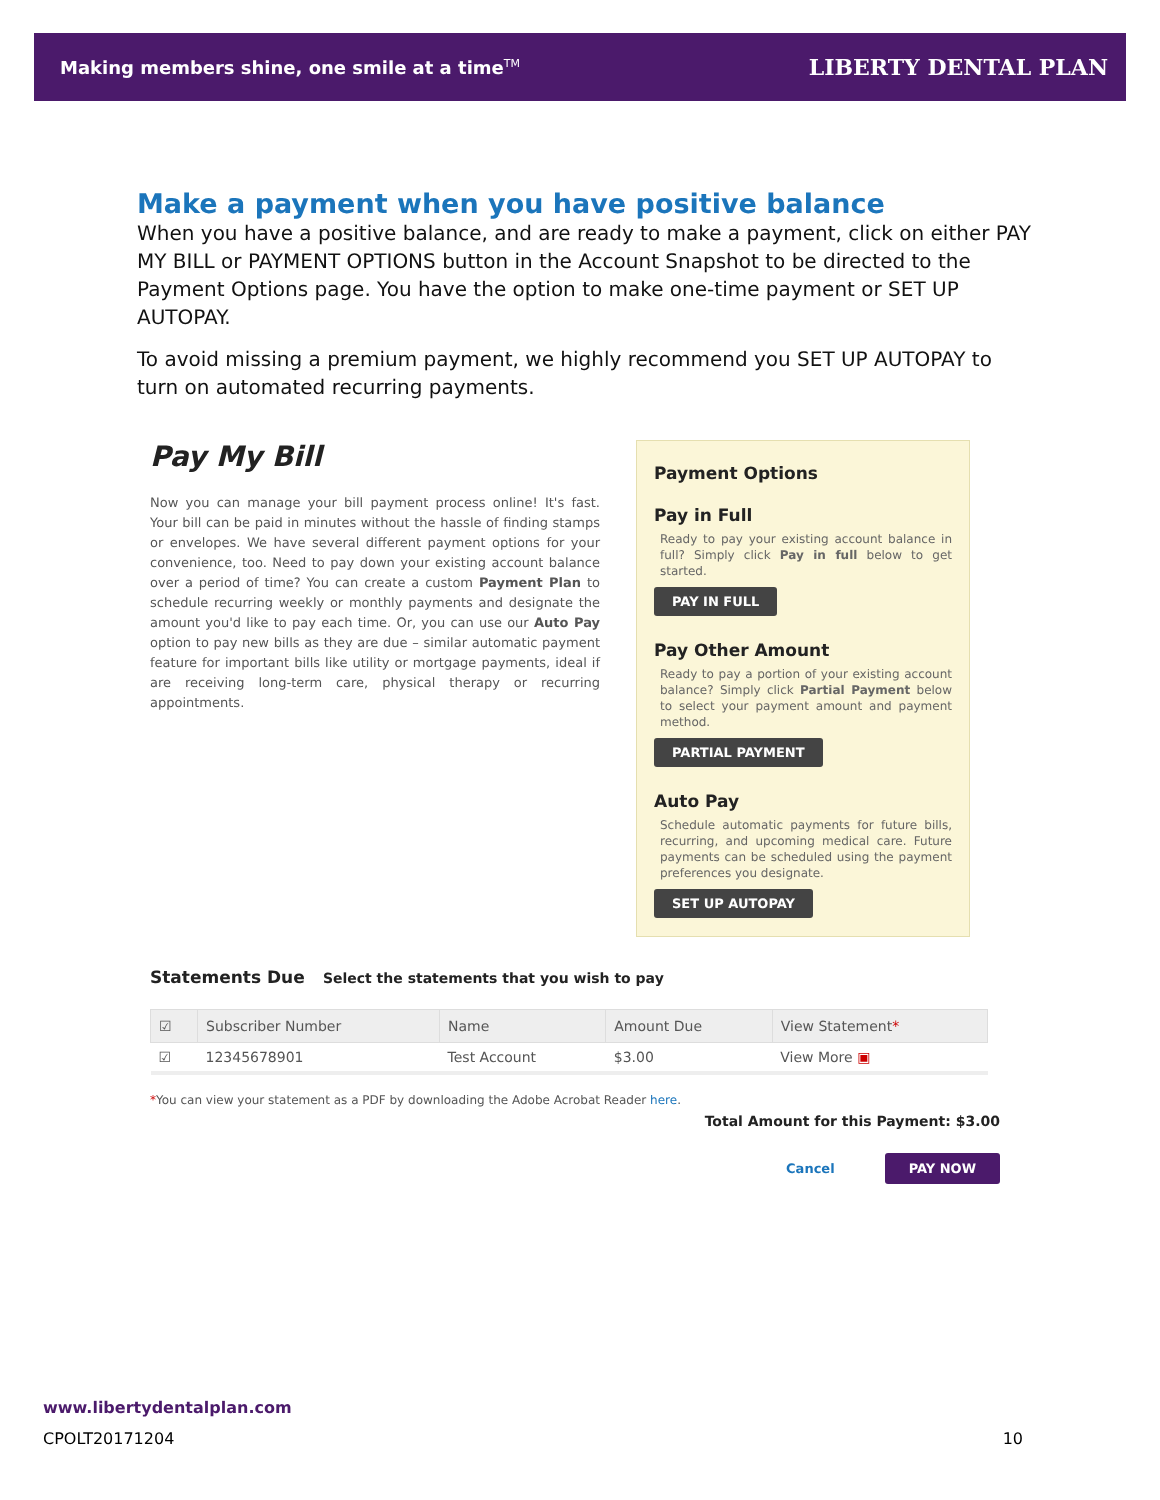Making members shine, one smile at a time<sup>TM</sup> LIBERTY DENTAL PLAN
Make a payment when you have positive balance
When you have a positive balance, and are ready to make a payment, click on either PAY MY BILL or PAYMENT OPTIONS button in the Account Snapshot to be directed to the Payment Options page. You have the option to make one-time payment or SET UP AUTOPAY.
To avoid missing a premium payment, we highly recommend you SET UP AUTOPAY to turn on automated recurring payments.
Pay My Bill
Now you can manage your bill payment process online! It's fast. Your bill can be paid in minutes without the hassle of finding stamps or envelopes. We have several different payment options for your convenience, too. Need to pay down your existing account balance over a period of time? You can create a custom Payment Plan to schedule recurring weekly or monthly payments and designate the amount you'd like to pay each time. Or, you can use our Auto Pay option to pay new bills as they are due – similar automatic payment feature for important bills like utility or mortgage payments, ideal if are receiving long-term care, physical therapy or recurring appointments.
Payment Options
Pay in Full
Ready to pay your existing account balance in full? Simply click Pay in full below to get started.
PAY IN FULL
Pay Other Amount
Ready to pay a portion of your existing account balance? Simply click Partial Payment below to select your payment amount and payment method.
PARTIAL PAYMENT
Auto Pay
Schedule automatic payments for future bills, recurring, and upcoming medical care. Future payments can be scheduled using the payment preferences you designate.
SET UP AUTOPAY
Statements Due Select the statements that you wish to pay
| ☑ | Subscriber Number | Name | Amount Due | View Statement * |
| --- | --- | --- | --- | --- |
| ☑ | 12345678901 | Test Account | $3.00 | View More ▣ |
*You can view your statement as a PDF by downloading the Adobe Acrobat Reader here.
Total Amount for this Payment: $3.00
Cancel PAY NOW
www.libertydentalplan.com
CPOLT20171204 10